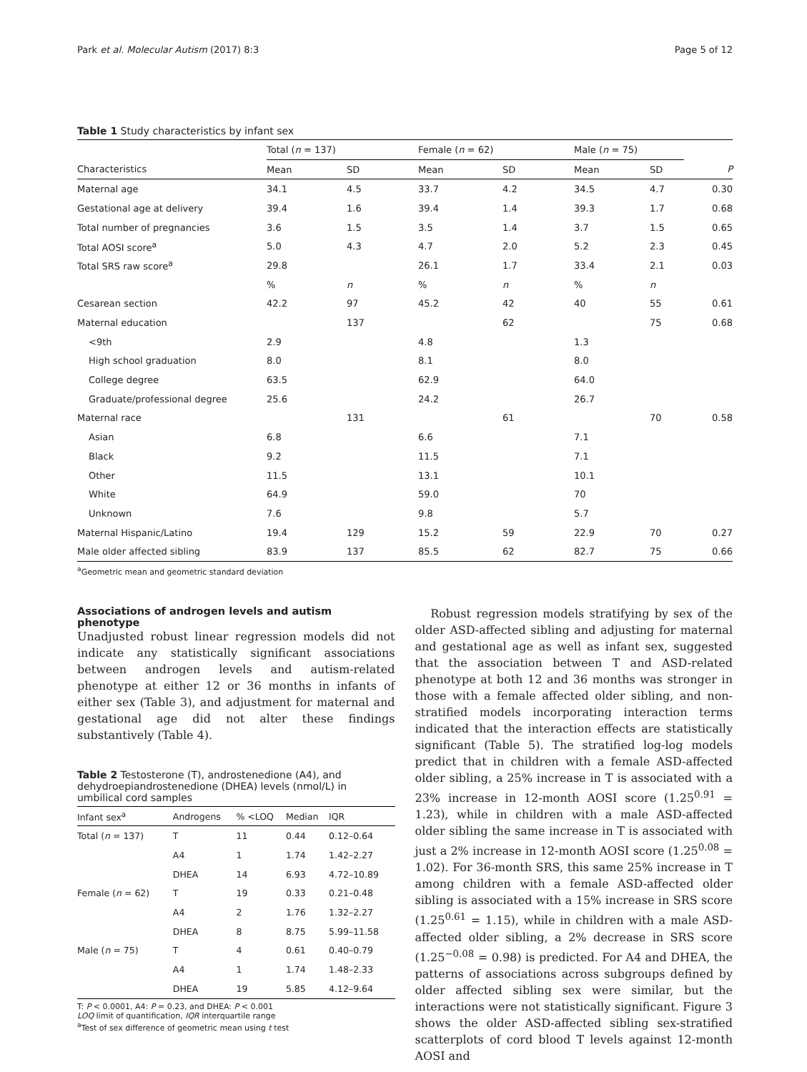Park et al. Molecular Autism (2017) 8:3 Page 5 of 12
Table 1 Study characteristics by infant sex
| | Total ( n = 137) | | Female ( n = 62) | | Male ( n = 75) | | |
| --- | --- | --- | --- | --- | --- | --- | --- |
| Characteristics | Mean | SD | Mean | SD | Mean | SD | P |
| Maternal age | 34.1 | 4.5 | 33.7 | 4.2 | 34.5 | 4.7 | 0.30 |
| Gestational age at delivery | 39.4 | 1.6 | 39.4 | 1.4 | 39.3 | 1.7 | 0.68 |
| Total number of pregnancies | 3.6 | 1.5 | 3.5 | 1.4 | 3.7 | 1.5 | 0.65 |
| Total AOSI score<sup>a</sup> | 5.0 | 4.3 | 4.7 | 2.0 | 5.2 | 2.3 | 0.45 |
| Total SRS raw score<sup>a</sup> | 29.8 | | 26.1 | 1.7 | 33.4 | 2.1 | 0.03 |
| | % | n | % | n | % | n | |
| Cesarean section | 42.2 | 97 | 45.2 | 42 | 40 | 55 | 0.61 |
| Maternal education | | 137 | | 62 | | 75 | 0.68 |
| <9th | 2.9 | | 4.8 | | 1.3 | | |
| High school graduation | 8.0 | | 8.1 | | 8.0 | | |
| College degree | 63.5 | | 62.9 | | 64.0 | | |
| Graduate/professional degree | 25.6 | | 24.2 | | 26.7 | | |
| Maternal race | | 131 | | 61 | | 70 | 0.58 |
| Asian | 6.8 | | 6.6 | | 7.1 | | |
| Black | 9.2 | | 11.5 | | 7.1 | | |
| Other | 11.5 | | 13.1 | | 10.1 | | |
| White | 64.9 | | 59.0 | | 70 | | |
| Unknown | 7.6 | | 9.8 | | 5.7 | | |
| Maternal Hispanic/Latino | 19.4 | 129 | 15.2 | 59 | 22.9 | 70 | 0.27 |
| Male older affected sibling | 83.9 | 137 | 85.5 | 62 | 82.7 | 75 | 0.66 |
<sup>a</sup> Geometric mean and geometric standard deviation
Associations of androgen levels and autism phenotype
Unadjusted robust linear regression models did not indicate any statistically significant associations between androgen levels and autism-related phenotype at either 12 or 36 months in infants of either sex (Table 3), and adjustment for maternal and gestational age did not alter these findings substantively (Table 4).
Table 2 Testosterone (T), androstenedione (A4), and dehydroepiandrostenedione (DHEA) levels (nmol/L) in umbilical cord samples
| Infant sex<sup>a</sup> | Androgens | % <LOQ | Median | IQR |
| --- | --- | --- | --- | --- |
| Total ( n = 137) | T | 11 | 0.44 | 0.12–0.64 |
| | A4 | 1 | 1.74 | 1.42–2.27 |
| | DHEA | 14 | 6.93 | 4.72–10.89 |
| Female ( n = 62) | T | 19 | 0.33 | 0.21–0.48 |
| | A4 | 2 | 1.76 | 1.32–2.27 |
| | DHEA | 8 | 8.75 | 5.99–11.58 |
| Male ( n = 75) | T | 4 | 0.61 | 0.40–0.79 |
| | A4 | 1 | 1.74 | 1.48–2.33 |
| | DHEA | 19 | 5.85 | 4.12–9.64 |
T: P < 0.0001, A4: P = 0.23, and DHEA: P < 0.001
LOQ limit of quantification, IQR interquartile range
<sup>a</sup> Test of sex difference of geometric mean using t test
Robust regression models stratifying by sex of the older ASD-affected sibling and adjusting for maternal and gestational age as well as infant sex, suggested that the association between T and ASD-related phenotype at both 12 and 36 months was stronger in those with a female affected older sibling, and non-stratified models incorporating interaction terms indicated that the interaction effects are statistically significant (Table 5). The stratified log-log models predict that in children with a female ASD-affected older sibling, a 25% increase in T is associated with a 23% increase in 12-month AOSI score (1.25<sup>0.91</sup> = 1.23), while in children with a male ASD-affected older sibling the same increase in T is associated with just a 2% increase in 12-month AOSI score (1.25<sup>0.08</sup> = 1.02). For 36-month SRS, this same 25% increase in T among children with a female ASD-affected older sibling is associated with a 15% increase in SRS score (1.25<sup>0.61</sup> = 1.15), while in children with a male ASD-affected older sibling, a 2% decrease in SRS score (1.25<sup>−0.08</sup> = 0.98) is predicted. For A4 and DHEA, the patterns of associations across subgroups defined by older affected sibling sex were similar, but the interactions were not statistically significant. Figure 3 shows the older ASD-affected sibling sex-stratified scatterplots of cord blood T levels against 12-month AOSI and